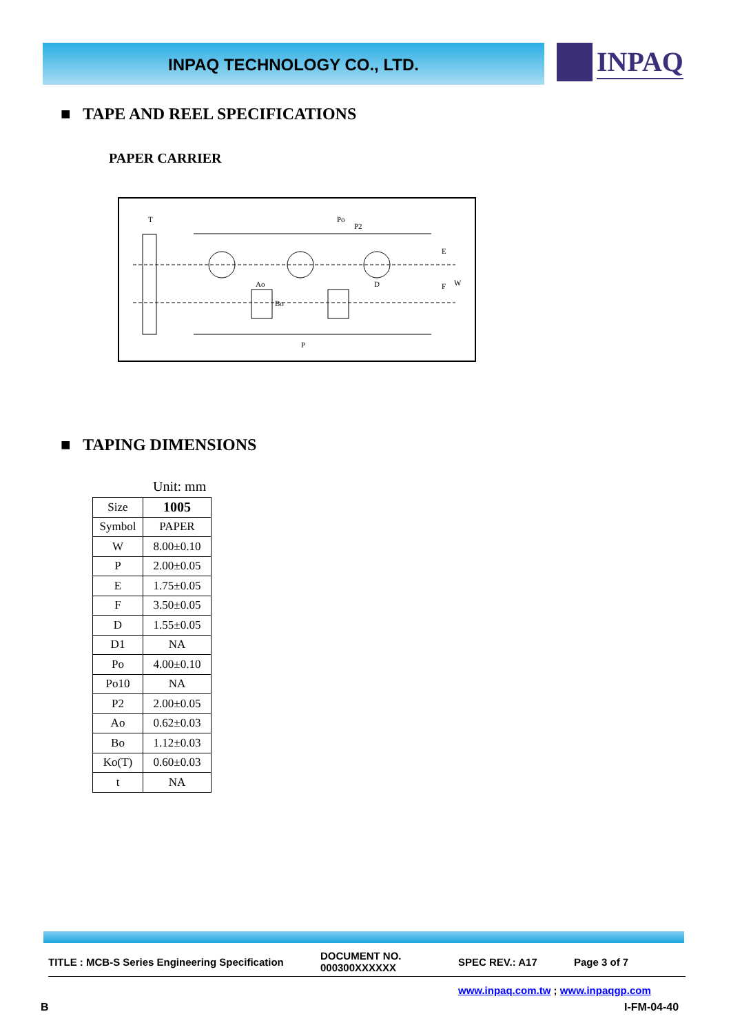INPAQ TECHNOLOGY CO., LTD. INPAQ
■ TAPE AND REEL SPECIFICATIONS
PAPER CARRIER
T
Po
P2
Ao
Bo
D
E
F
W
P
■ TAPING DIMENSIONS
Unit: mm
| Size | 1005 |
| Symbol | PAPER |
| W | 8.00±0.10 |
| P | 2.00±0.05 |
| E | 1.75±0.05 |
| F | 3.50±0.05 |
| D | 1.55±0.05 |
| D1 | NA |
| Po | 4.00±0.10 |
| Po10 | NA |
| P2 | 2.00±0.05 |
| Ao | 0.62±0.03 |
| Bo | 1.12±0.03 |
| Ko(T) | 0.60±0.03 |
| t | NA |
TITLE : MCB-S Series Engineering Specification
DOCUMENT NO.
000300XXXXXX
SPEC REV.: A17 Page 3 of 7
www.inpaq.com.tw ; www.inpaqgp.com
B I-FM-04-40